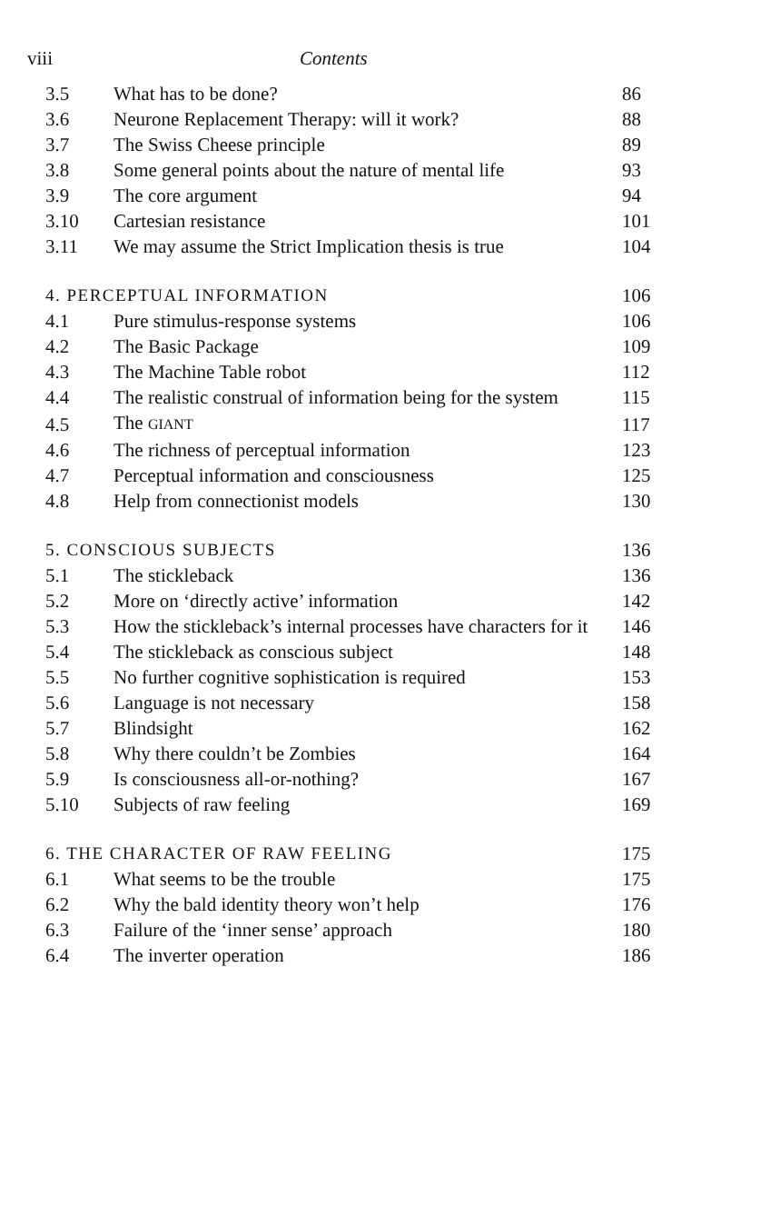viii Contents
| 3.5 | What has to be done? | 86 |
| 3.6 | Neurone Replacement Therapy: will it work? | 88 |
| 3.7 | The Swiss Cheese principle | 89 |
| 3.8 | Some general points about the nature of mental life | 93 |
| 3.9 | The core argument | 94 |
| 3.10 | Cartesian resistance | 101 |
| 3.11 | We may assume the Strict Implication thesis is true | 104 |
| 4. PERCEPTUAL INFORMATION | | 106 |
| 4.1 | Pure stimulus-response systems | 106 |
| 4.2 | The Basic Package | 109 |
| 4.3 | The Machine Table robot | 112 |
| 4.4 | The realistic construal of information being for the system | 115 |
| 4.5 | The GIANT | 117 |
| 4.6 | The richness of perceptual information | 123 |
| 4.7 | Perceptual information and consciousness | 125 |
| 4.8 | Help from connectionist models | 130 |
| 5. CONSCIOUS SUBJECTS | | 136 |
| 5.1 | The stickleback | 136 |
| 5.2 | More on ‘directly active’ information | 142 |
| 5.3 | How the stickleback’s internal processes have characters for it | 146 |
| 5.4 | The stickleback as conscious subject | 148 |
| 5.5 | No further cognitive sophistication is required | 153 |
| 5.6 | Language is not necessary | 158 |
| 5.7 | Blindsight | 162 |
| 5.8 | Why there couldn’t be Zombies | 164 |
| 5.9 | Is consciousness all-or-nothing? | 167 |
| 5.10 | Subjects of raw feeling | 169 |
| 6. THE CHARACTER OF RAW FEELING | | 175 |
| 6.1 | What seems to be the trouble | 175 |
| 6.2 | Why the bald identity theory won’t help | 176 |
| 6.3 | Failure of the ‘inner sense’ approach | 180 |
| 6.4 | The inverter operation | 186 |